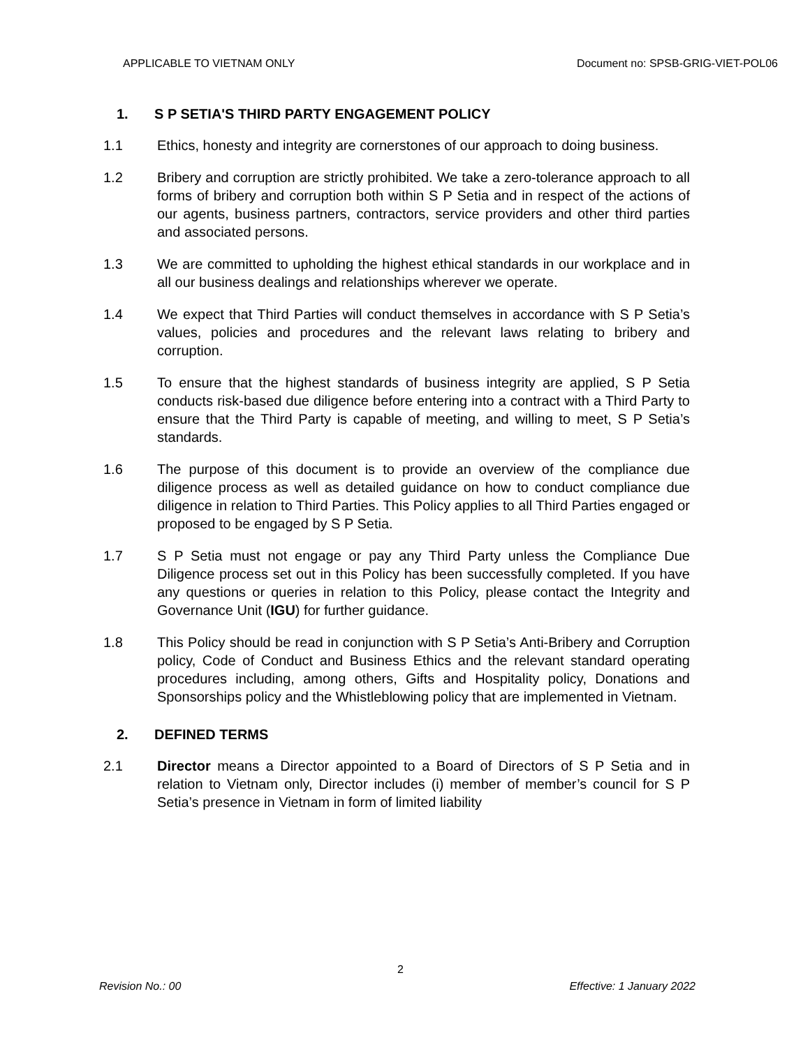APPLICABLE TO VIETNAM ONLY Document no: SPSB-GRIG-VIET-POL06
1. S P SETIA'S THIRD PARTY ENGAGEMENT POLICY
1.1 Ethics, honesty and integrity are cornerstones of our approach to doing business.
1.2 Bribery and corruption are strictly prohibited. We take a zero-tolerance approach to all forms of bribery and corruption both within S P Setia and in respect of the actions of our agents, business partners, contractors, service providers and other third parties and associated persons.
1.3 We are committed to upholding the highest ethical standards in our workplace and in all our business dealings and relationships wherever we operate.
1.4 We expect that Third Parties will conduct themselves in accordance with S P Setia’s values, policies and procedures and the relevant laws relating to bribery and corruption.
1.5 To ensure that the highest standards of business integrity are applied, S P Setia conducts risk-based due diligence before entering into a contract with a Third Party to ensure that the Third Party is capable of meeting, and willing to meet, S P Setia’s standards.
1.6 The purpose of this document is to provide an overview of the compliance due diligence process as well as detailed guidance on how to conduct compliance due diligence in relation to Third Parties. This Policy applies to all Third Parties engaged or proposed to be engaged by S P Setia.
1.7 S P Setia must not engage or pay any Third Party unless the Compliance Due Diligence process set out in this Policy has been successfully completed. If you have any questions or queries in relation to this Policy, please contact the Integrity and Governance Unit (IGU) for further guidance.
1.8 This Policy should be read in conjunction with S P Setia’s Anti-Bribery and Corruption policy, Code of Conduct and Business Ethics and the relevant standard operating procedures including, among others, Gifts and Hospitality policy, Donations and Sponsorships policy and the Whistleblowing policy that are implemented in Vietnam.
2. DEFINED TERMS
2.1 Director means a Director appointed to a Board of Directors of S P Setia and in relation to Vietnam only, Director includes (i) member of member’s council for S P Setia’s presence in Vietnam in form of limited liability
2
Revision No.: 00 Effective: 1 January 2022